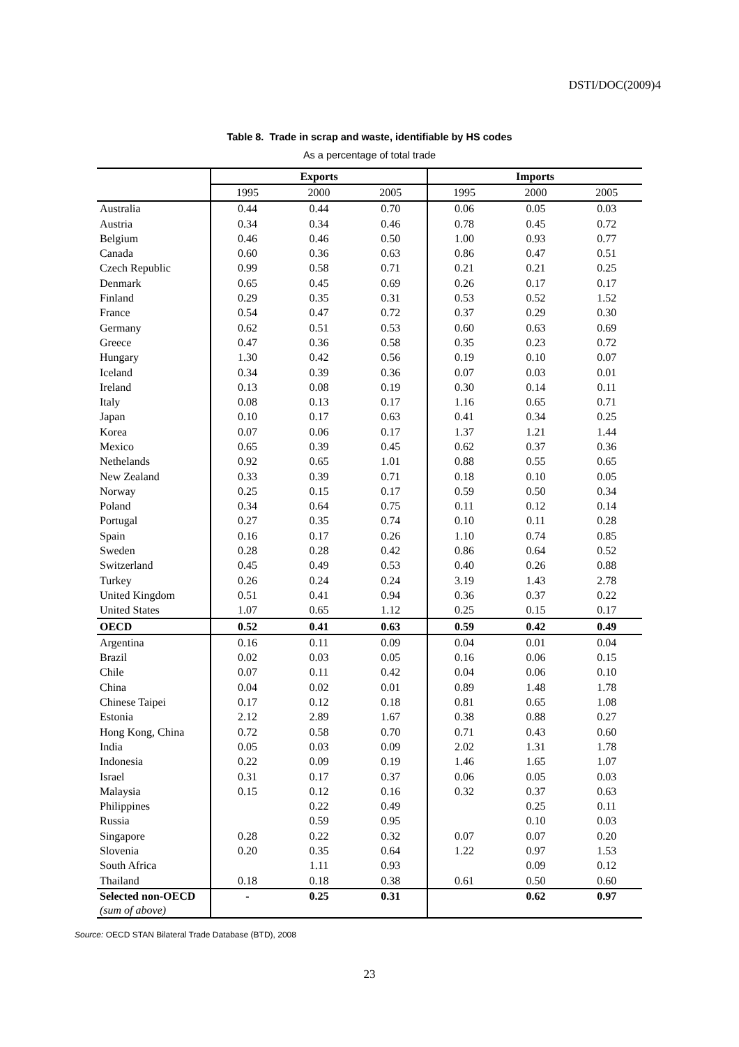DSTI/DOC(2009)4
Table 8. Trade in scrap and waste, identifiable by HS codes
As a percentage of total trade
| | Exports | | | Imports | | |
| --- | --- | --- | --- | --- | --- | --- |
| | 1995 | 2000 | 2005 | 1995 | 2000 | 2005 |
| Australia | 0.44 | 0.44 | 0.70 | 0.06 | 0.05 | 0.03 |
| Austria | 0.34 | 0.34 | 0.46 | 0.78 | 0.45 | 0.72 |
| Belgium | 0.46 | 0.46 | 0.50 | 1.00 | 0.93 | 0.77 |
| Canada | 0.60 | 0.36 | 0.63 | 0.86 | 0.47 | 0.51 |
| Czech Republic | 0.99 | 0.58 | 0.71 | 0.21 | 0.21 | 0.25 |
| Denmark | 0.65 | 0.45 | 0.69 | 0.26 | 0.17 | 0.17 |
| Finland | 0.29 | 0.35 | 0.31 | 0.53 | 0.52 | 1.52 |
| France | 0.54 | 0.47 | 0.72 | 0.37 | 0.29 | 0.30 |
| Germany | 0.62 | 0.51 | 0.53 | 0.60 | 0.63 | 0.69 |
| Greece | 0.47 | 0.36 | 0.58 | 0.35 | 0.23 | 0.72 |
| Hungary | 1.30 | 0.42 | 0.56 | 0.19 | 0.10 | 0.07 |
| Iceland | 0.34 | 0.39 | 0.36 | 0.07 | 0.03 | 0.01 |
| Ireland | 0.13 | 0.08 | 0.19 | 0.30 | 0.14 | 0.11 |
| Italy | 0.08 | 0.13 | 0.17 | 1.16 | 0.65 | 0.71 |
| Japan | 0.10 | 0.17 | 0.63 | 0.41 | 0.34 | 0.25 |
| Korea | 0.07 | 0.06 | 0.17 | 1.37 | 1.21 | 1.44 |
| Mexico | 0.65 | 0.39 | 0.45 | 0.62 | 0.37 | 0.36 |
| Nethelands | 0.92 | 0.65 | 1.01 | 0.88 | 0.55 | 0.65 |
| New Zealand | 0.33 | 0.39 | 0.71 | 0.18 | 0.10 | 0.05 |
| Norway | 0.25 | 0.15 | 0.17 | 0.59 | 0.50 | 0.34 |
| Poland | 0.34 | 0.64 | 0.75 | 0.11 | 0.12 | 0.14 |
| Portugal | 0.27 | 0.35 | 0.74 | 0.10 | 0.11 | 0.28 |
| Spain | 0.16 | 0.17 | 0.26 | 1.10 | 0.74 | 0.85 |
| Sweden | 0.28 | 0.28 | 0.42 | 0.86 | 0.64 | 0.52 |
| Switzerland | 0.45 | 0.49 | 0.53 | 0.40 | 0.26 | 0.88 |
| Turkey | 0.26 | 0.24 | 0.24 | 3.19 | 1.43 | 2.78 |
| United Kingdom | 0.51 | 0.41 | 0.94 | 0.36 | 0.37 | 0.22 |
| United States | 1.07 | 0.65 | 1.12 | 0.25 | 0.15 | 0.17 |
| OECD | 0.52 | 0.41 | 0.63 | 0.59 | 0.42 | 0.49 |
| Argentina | 0.16 | 0.11 | 0.09 | 0.04 | 0.01 | 0.04 |
| Brazil | 0.02 | 0.03 | 0.05 | 0.16 | 0.06 | 0.15 |
| Chile | 0.07 | 0.11 | 0.42 | 0.04 | 0.06 | 0.10 |
| China | 0.04 | 0.02 | 0.01 | 0.89 | 1.48 | 1.78 |
| Chinese Taipei | 0.17 | 0.12 | 0.18 | 0.81 | 0.65 | 1.08 |
| Estonia | 2.12 | 2.89 | 1.67 | 0.38 | 0.88 | 0.27 |
| Hong Kong, China | 0.72 | 0.58 | 0.70 | 0.71 | 0.43 | 0.60 |
| India | 0.05 | 0.03 | 0.09 | 2.02 | 1.31 | 1.78 |
| Indonesia | 0.22 | 0.09 | 0.19 | 1.46 | 1.65 | 1.07 |
| Israel | 0.31 | 0.17 | 0.37 | 0.06 | 0.05 | 0.03 |
| Malaysia | 0.15 | 0.12 | 0.16 | 0.32 | 0.37 | 0.63 |
| Philippines | | 0.22 | 0.49 | | 0.25 | 0.11 |
| Russia | | 0.59 | 0.95 | | 0.10 | 0.03 |
| Singapore | 0.28 | 0.22 | 0.32 | 0.07 | 0.07 | 0.20 |
| Slovenia | 0.20 | 0.35 | 0.64 | 1.22 | 0.97 | 1.53 |
| South Africa | | 1.11 | 0.93 | | 0.09 | 0.12 |
| Thailand | 0.18 | 0.18 | 0.38 | 0.61 | 0.50 | 0.60 |
| Selected non-OECD (sum of above) | - | 0.25 | 0.31 | | 0.62 | 0.97 |
Source: OECD STAN Bilateral Trade Database (BTD), 2008
23